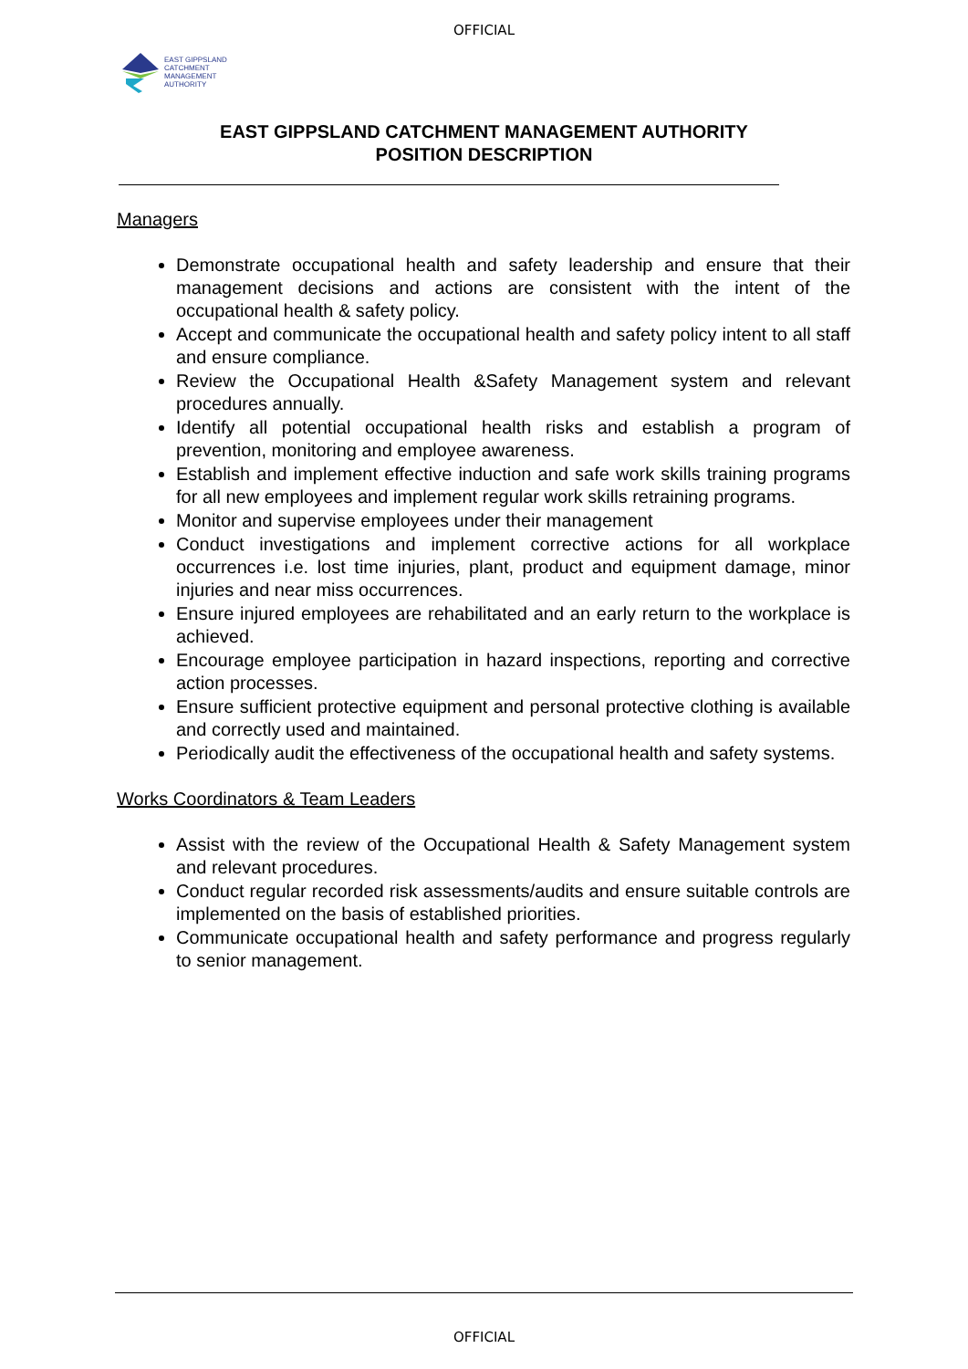OFFICIAL
EAST GIPPSLAND
CATCHMENT
MANAGEMENT
AUTHORITY
EAST GIPPSLAND CATCHMENT MANAGEMENT AUTHORITY
POSITION DESCRIPTION
Managers
Demonstrate occupational health and safety leadership and ensure that their management decisions and actions are consistent with the intent of the occupational health & safety policy.
Accept and communicate the occupational health and safety policy intent to all staff and ensure compliance.
Review the Occupational Health &Safety Management system and relevant procedures annually.
Identify all potential occupational health risks and establish a program of prevention, monitoring and employee awareness.
Establish and implement effective induction and safe work skills training programs for all new employees and implement regular work skills retraining programs.
Monitor and supervise employees under their management
Conduct investigations and implement corrective actions for all workplace occurrences i.e. lost time injuries, plant, product and equipment damage, minor injuries and near miss occurrences.
Ensure injured employees are rehabilitated and an early return to the workplace is achieved.
Encourage employee participation in hazard inspections, reporting and corrective action processes.
Ensure sufficient protective equipment and personal protective clothing is available and correctly used and maintained.
Periodically audit the effectiveness of the occupational health and safety systems.
Works Coordinators & Team Leaders
Assist with the review of the Occupational Health & Safety Management system and relevant procedures.
Conduct regular recorded risk assessments/audits and ensure suitable controls are implemented on the basis of established priorities.
Communicate occupational health and safety performance and progress regularly to senior management.
OFFICIAL